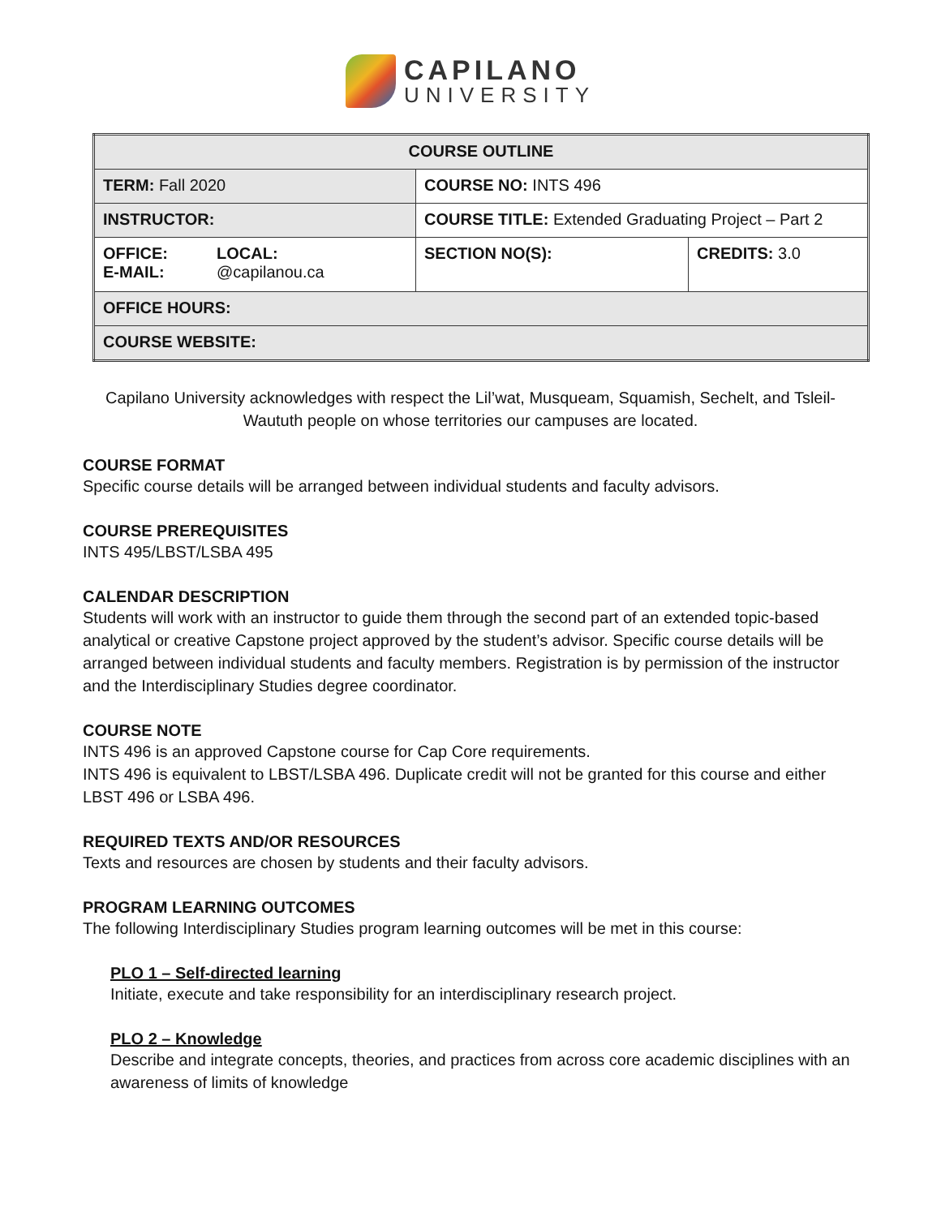CAPILANO
UNIVERSITY
| COURSE OUTLINE | | |
| TERM: Fall 2020 | COURSE NO: INTS 496 | |
| INSTRUCTOR: | COURSE TITLE: Extended Graduating Project – Part 2 | |
| OFFICE: E-MAIL: LOCAL: @capilanou.ca | SECTION NO(S): | CREDITS: 3.0 |
| OFFICE HOURS: | | |
| COURSE WEBSITE: | | |
Capilano University acknowledges with respect the Lil’wat, Musqueam, Squamish, Sechelt, and Tsleil-Waututh people on whose territories our campuses are located.
COURSE FORMAT
Specific course details will be arranged between individual students and faculty advisors.
COURSE PREREQUISITES
INTS 495/LBST/LSBA 495
CALENDAR DESCRIPTION
Students will work with an instructor to guide them through the second part of an extended topic-based analytical or creative Capstone project approved by the student’s advisor. Specific course details will be arranged between individual students and faculty members. Registration is by permission of the instructor and the Interdisciplinary Studies degree coordinator.
COURSE NOTE
INTS 496 is an approved Capstone course for Cap Core requirements.
INTS 496 is equivalent to LBST/LSBA 496. Duplicate credit will not be granted for this course and either LBST 496 or LSBA 496.
REQUIRED TEXTS AND/OR RESOURCES
Texts and resources are chosen by students and their faculty advisors.
PROGRAM LEARNING OUTCOMES
The following Interdisciplinary Studies program learning outcomes will be met in this course:
PLO 1 – Self-directed learning
Initiate, execute and take responsibility for an interdisciplinary research project.
PLO 2 – Knowledge
Describe and integrate concepts, theories, and practices from across core academic disciplines with an awareness of limits of knowledge